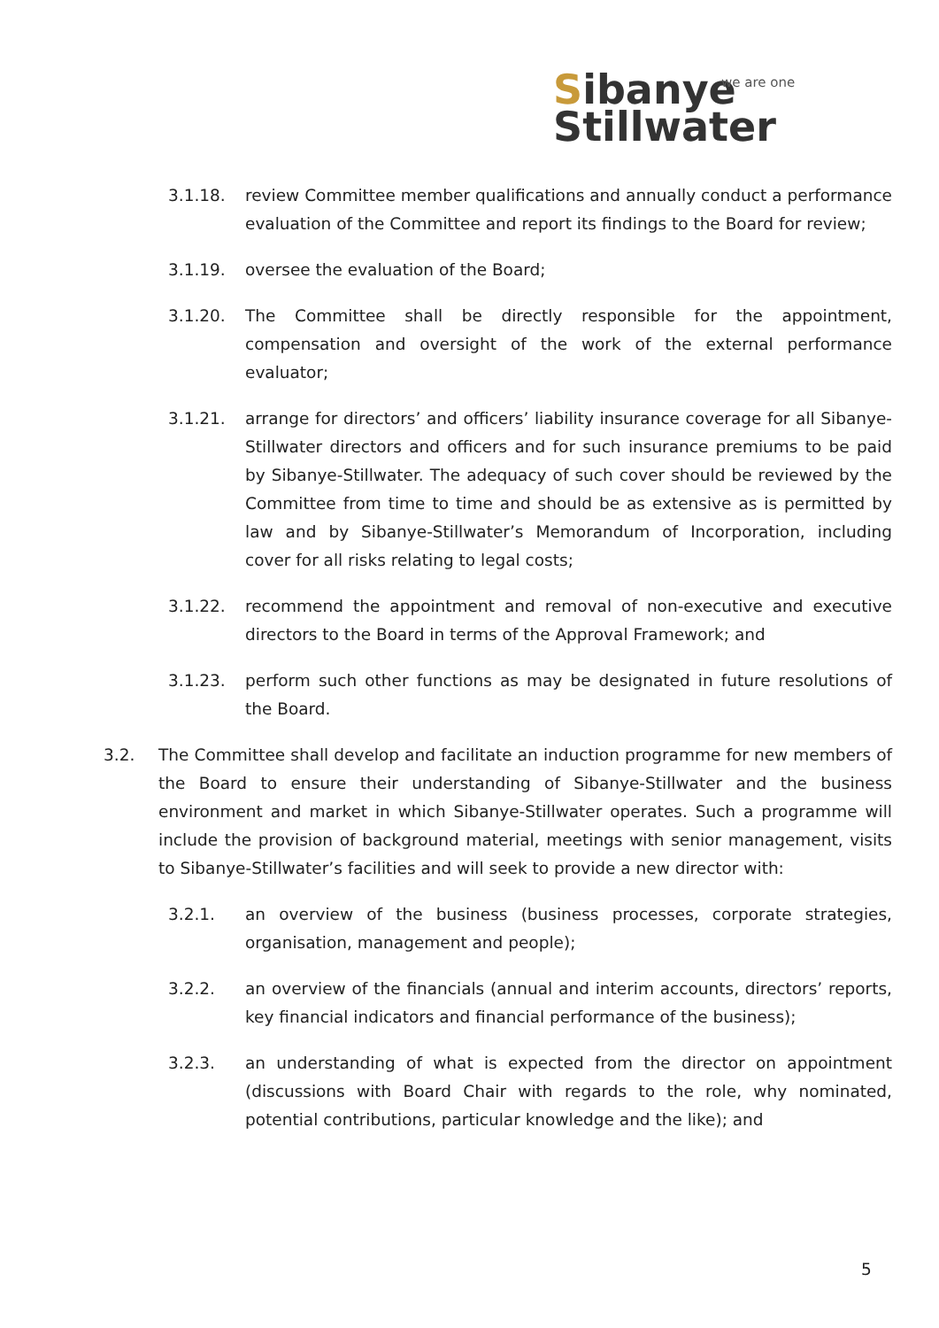we are one Sibanye
Stillwater
3.1.18. review Committee member qualifications and annually conduct a performance evaluation of the Committee and report its findings to the Board for review;
3.1.19. oversee the evaluation of the Board;
3.1.20. The Committee shall be directly responsible for the appointment, compensation and oversight of the work of the external performance evaluator;
3.1.21. arrange for directors’ and officers’ liability insurance coverage for all Sibanye-Stillwater directors and officers and for such insurance premiums to be paid by Sibanye-Stillwater. The adequacy of such cover should be reviewed by the Committee from time to time and should be as extensive as is permitted by law and by Sibanye-Stillwater’s Memorandum of Incorporation, including cover for all risks relating to legal costs;
3.1.22. recommend the appointment and removal of non-executive and executive directors to the Board in terms of the Approval Framework; and
3.1.23. perform such other functions as may be designated in future resolutions of the Board.
3.2. The Committee shall develop and facilitate an induction programme for new members of the Board to ensure their understanding of Sibanye-Stillwater and the business environment and market in which Sibanye-Stillwater operates. Such a programme will include the provision of background material, meetings with senior management, visits to Sibanye-Stillwater’s facilities and will seek to provide a new director with:
3.2.1. an overview of the business (business processes, corporate strategies, organisation, management and people);
3.2.2. an overview of the financials (annual and interim accounts, directors’ reports, key financial indicators and financial performance of the business);
3.2.3. an understanding of what is expected from the director on appointment (discussions with Board Chair with regards to the role, why nominated, potential contributions, particular knowledge and the like); and
5